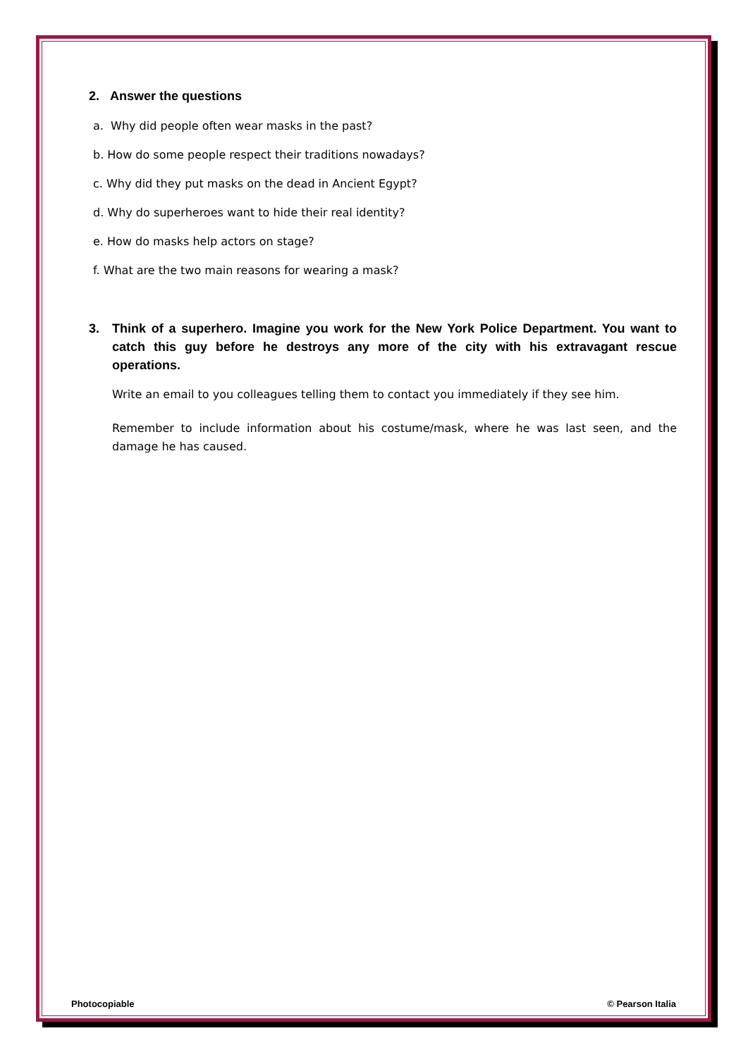2. Answer the questions
a. Why did people often wear masks in the past?
b. How do some people respect their traditions nowadays?
c. Why did they put masks on the dead in Ancient Egypt?
d. Why do superheroes want to hide their real identity?
e. How do masks help actors on stage?
f. What are the two main reasons for wearing a mask?
3. Think of a superhero. Imagine you work for the New York Police Department. You want to catch this guy before he destroys any more of the city with his extravagant rescue operations.
Write an email to you colleagues telling them to contact you immediately if they see him.
Remember to include information about his costume/mask, where he was last seen, and the damage he has caused.
Photocopiable © Pearson Italia